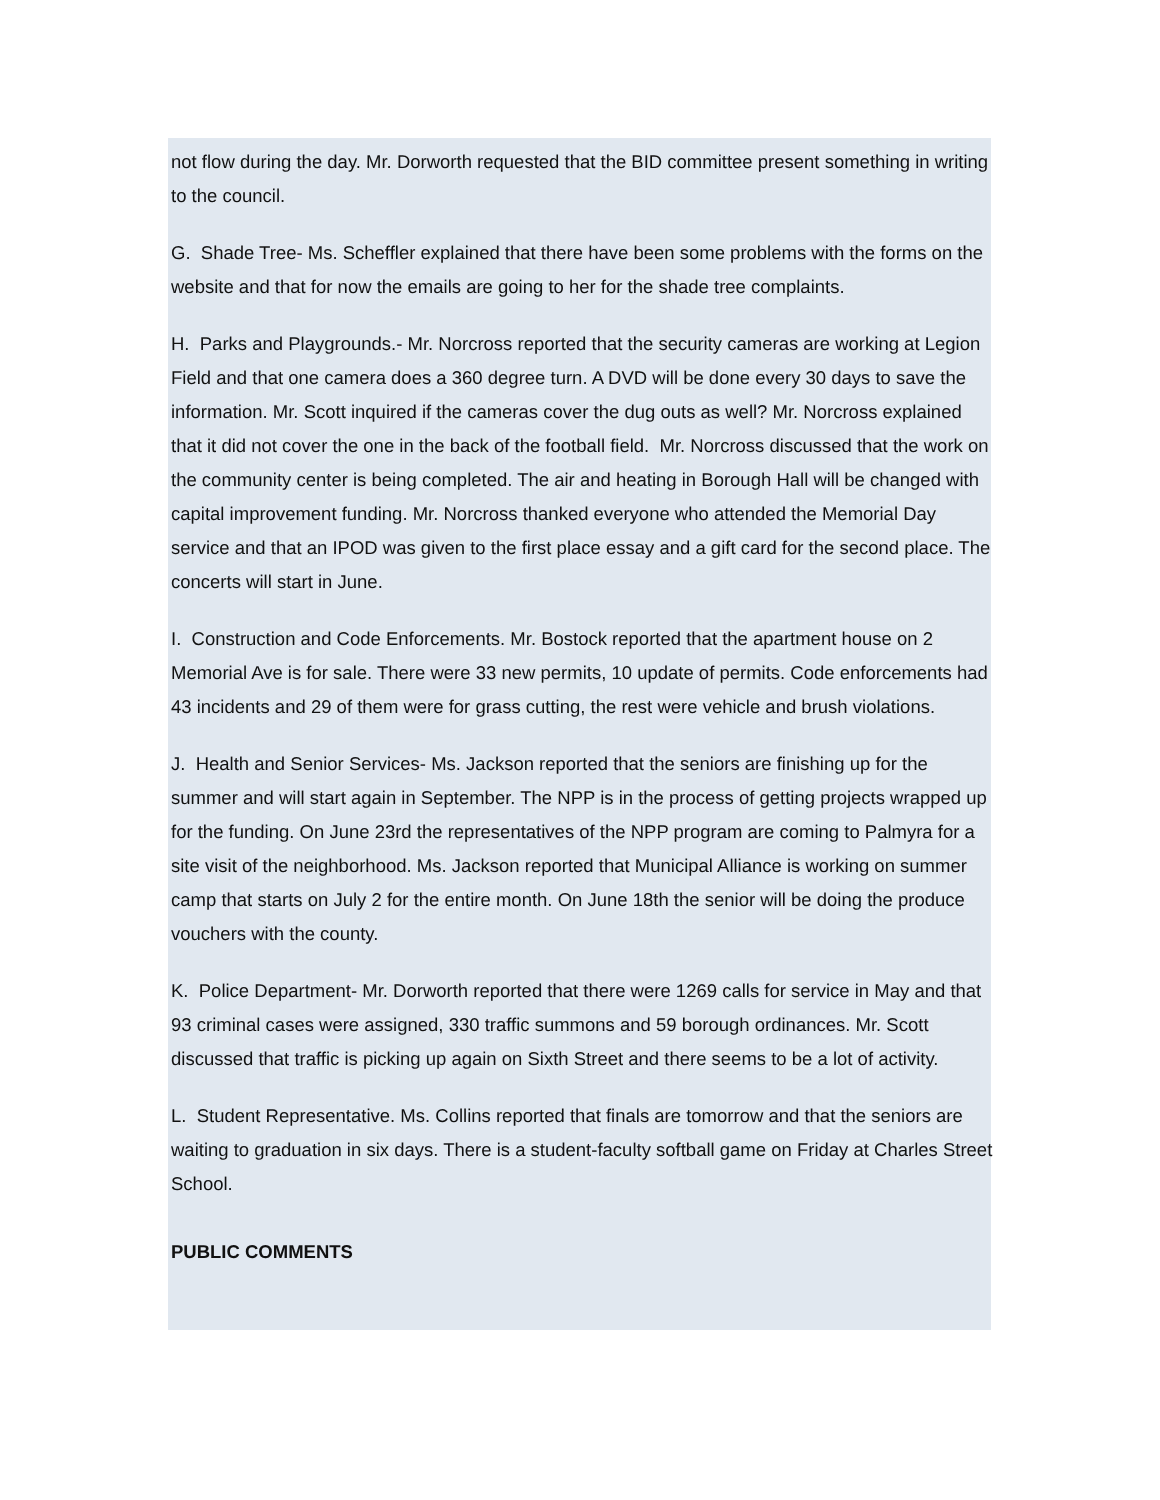not flow during the day. Mr. Dorworth requested that the BID committee present something in writing to the council.
G. Shade Tree- Ms. Scheffler explained that there have been some problems with the forms on the website and that for now the emails are going to her for the shade tree complaints.
H. Parks and Playgrounds.- Mr. Norcross reported that the security cameras are working at Legion Field and that one camera does a 360 degree turn. A DVD will be done every 30 days to save the information. Mr. Scott inquired if the cameras cover the dug outs as well? Mr. Norcross explained that it did not cover the one in the back of the football field. Mr. Norcross discussed that the work on the community center is being completed. The air and heating in Borough Hall will be changed with capital improvement funding. Mr. Norcross thanked everyone who attended the Memorial Day service and that an IPOD was given to the first place essay and a gift card for the second place. The concerts will start in June.
I. Construction and Code Enforcements. Mr. Bostock reported that the apartment house on 2 Memorial Ave is for sale. There were 33 new permits, 10 update of permits. Code enforcements had 43 incidents and 29 of them were for grass cutting, the rest were vehicle and brush violations.
J. Health and Senior Services- Ms. Jackson reported that the seniors are finishing up for the summer and will start again in September. The NPP is in the process of getting projects wrapped up for the funding. On June 23rd the representatives of the NPP program are coming to Palmyra for a site visit of the neighborhood. Ms. Jackson reported that Municipal Alliance is working on summer camp that starts on July 2 for the entire month. On June 18th the senior will be doing the produce vouchers with the county.
K. Police Department- Mr. Dorworth reported that there were 1269 calls for service in May and that 93 criminal cases were assigned, 330 traffic summons and 59 borough ordinances. Mr. Scott discussed that traffic is picking up again on Sixth Street and there seems to be a lot of activity.
L. Student Representative. Ms. Collins reported that finals are tomorrow and that the seniors are waiting to graduation in six days. There is a student-faculty softball game on Friday at Charles Street School.
PUBLIC COMMENTS